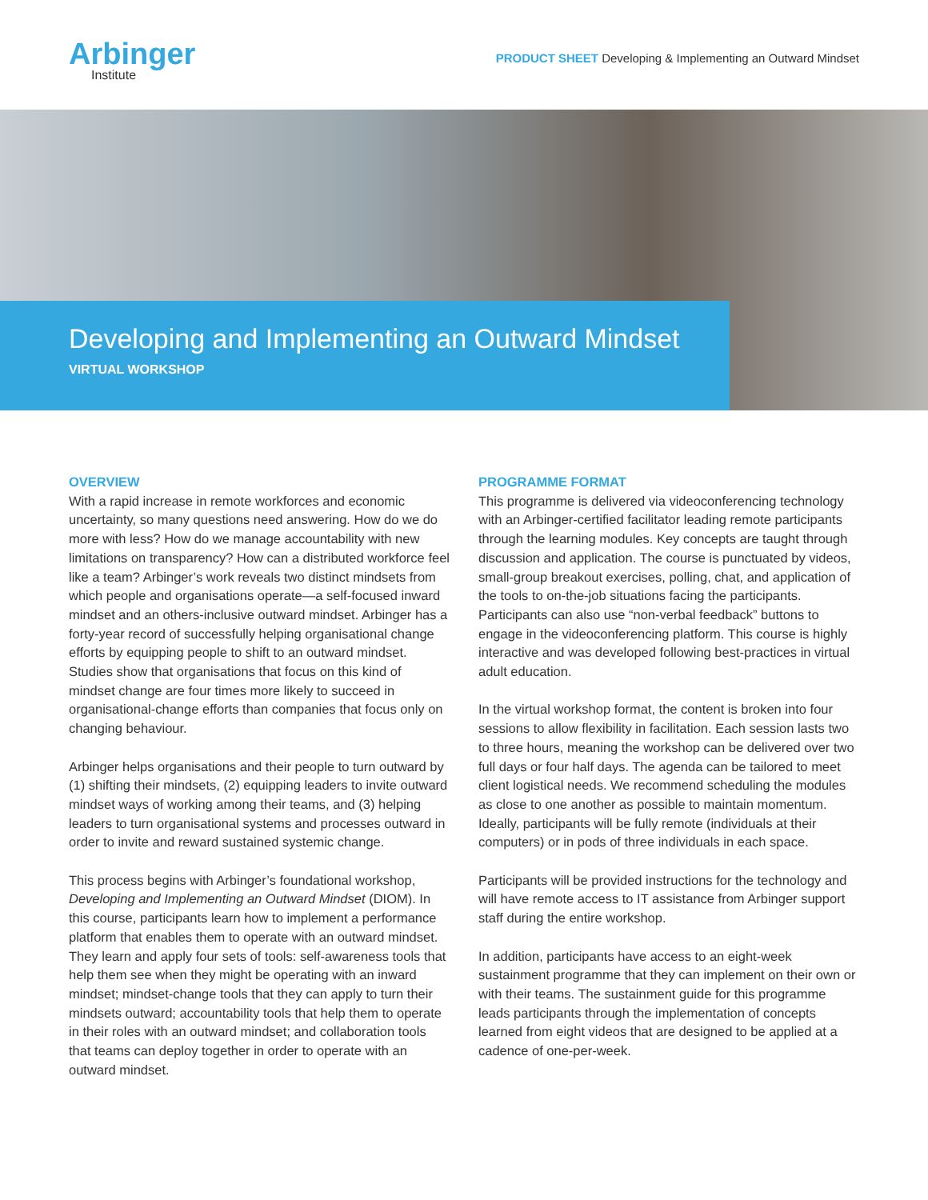Arbinger
Institute
PRODUCT SHEET Developing & Implementing an Outward Mindset
Developing and Implementing an Outward Mindset
VIRTUAL WORKSHOP
OVERVIEW
With a rapid increase in remote workforces and economic uncertainty, so many questions need answering. How do we do more with less? How do we manage accountability with new limitations on transparency? How can a distributed workforce feel like a team? Arbinger’s work reveals two distinct mindsets from which people and organisations operate—a self-focused inward mindset and an others-inclusive outward mindset. Arbinger has a forty-year record of successfully helping organisational change efforts by equipping people to shift to an outward mindset. Studies show that organisations that focus on this kind of mindset change are four times more likely to succeed in organisational-change efforts than companies that focus only on changing behaviour.
Arbinger helps organisations and their people to turn outward by (1) shifting their mindsets, (2) equipping leaders to invite outward mindset ways of working among their teams, and (3) helping leaders to turn organisational systems and processes outward in order to invite and reward sustained systemic change.
This process begins with Arbinger’s foundational workshop, Developing and Implementing an Outward Mindset (DIOM). In this course, participants learn how to implement a performance platform that enables them to operate with an outward mindset. They learn and apply four sets of tools: self-awareness tools that help them see when they might be operating with an inward mindset; mindset-change tools that they can apply to turn their mindsets outward; accountability tools that help them to operate in their roles with an outward mindset; and collaboration tools that teams can deploy together in order to operate with an outward mindset.
PROGRAMME FORMAT
This programme is delivered via videoconferencing technology with an Arbinger-certified facilitator leading remote participants through the learning modules. Key concepts are taught through discussion and application. The course is punctuated by videos, small-group breakout exercises, polling, chat, and application of the tools to on-the-job situations facing the participants. Participants can also use “non-verbal feedback” buttons to engage in the videoconferencing platform. This course is highly interactive and was developed following best-practices in virtual adult education.
In the virtual workshop format, the content is broken into four sessions to allow flexibility in facilitation. Each session lasts two to three hours, meaning the workshop can be delivered over two full days or four half days. The agenda can be tailored to meet client logistical needs. We recommend scheduling the modules as close to one another as possible to maintain momentum. Ideally, participants will be fully remote (individuals at their computers) or in pods of three individuals in each space.
Participants will be provided instructions for the technology and will have remote access to IT assistance from Arbinger support staff during the entire workshop.
In addition, participants have access to an eight-week sustainment programme that they can implement on their own or with their teams. The sustainment guide for this programme leads participants through the implementation of concepts learned from eight videos that are designed to be applied at a cadence of one-per-week.